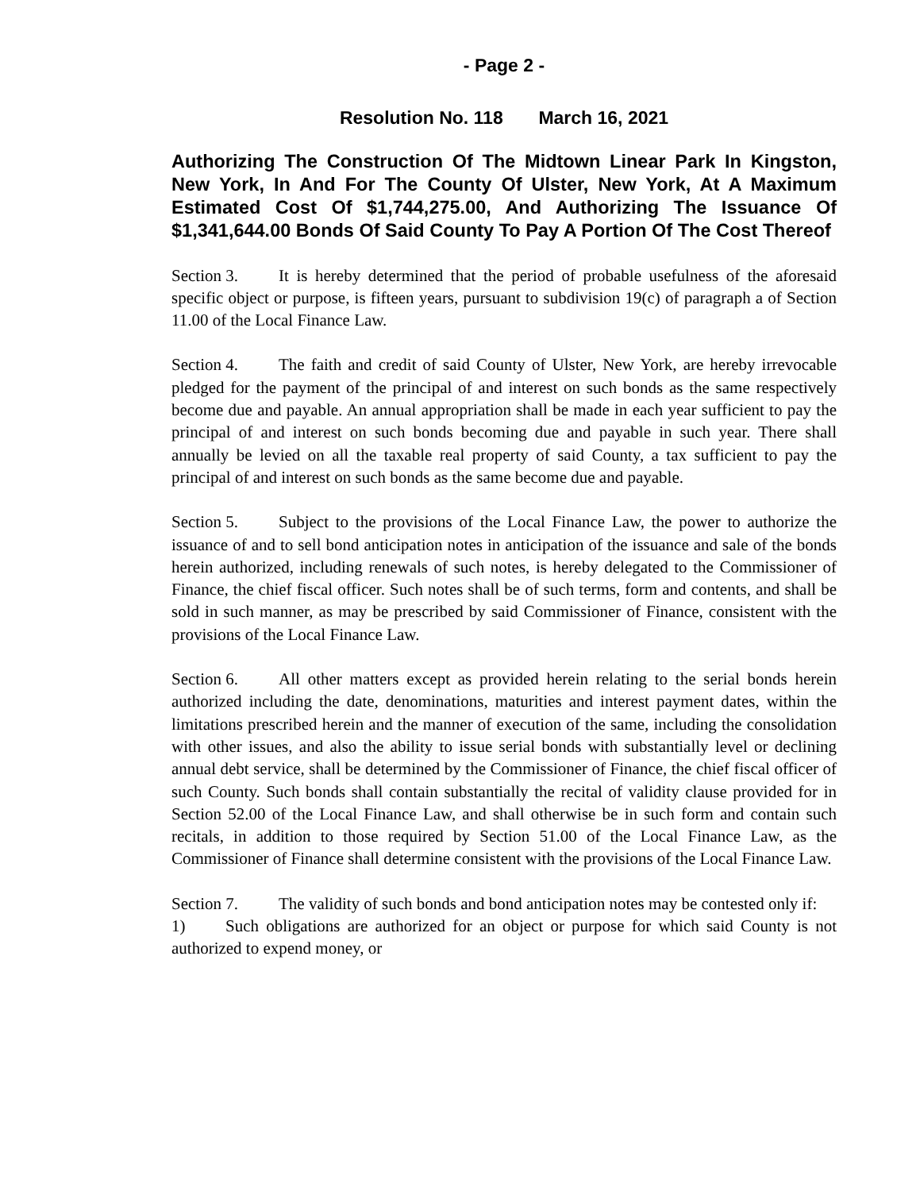- Page 2 -
Resolution No. 118 March 16, 2021
Authorizing The Construction Of The Midtown Linear Park In Kingston, New York, In And For The County Of Ulster, New York, At A Maximum Estimated Cost Of $1,744,275.00, And Authorizing The Issuance Of $1,341,644.00 Bonds Of Said County To Pay A Portion Of The Cost Thereof
Section 3. It is hereby determined that the period of probable usefulness of the aforesaid specific object or purpose, is fifteen years, pursuant to subdivision 19(c) of paragraph a of Section 11.00 of the Local Finance Law.
Section 4. The faith and credit of said County of Ulster, New York, are hereby irrevocable pledged for the payment of the principal of and interest on such bonds as the same respectively become due and payable. An annual appropriation shall be made in each year sufficient to pay the principal of and interest on such bonds becoming due and payable in such year. There shall annually be levied on all the taxable real property of said County, a tax sufficient to pay the principal of and interest on such bonds as the same become due and payable.
Section 5. Subject to the provisions of the Local Finance Law, the power to authorize the issuance of and to sell bond anticipation notes in anticipation of the issuance and sale of the bonds herein authorized, including renewals of such notes, is hereby delegated to the Commissioner of Finance, the chief fiscal officer. Such notes shall be of such terms, form and contents, and shall be sold in such manner, as may be prescribed by said Commissioner of Finance, consistent with the provisions of the Local Finance Law.
Section 6. All other matters except as provided herein relating to the serial bonds herein authorized including the date, denominations, maturities and interest payment dates, within the limitations prescribed herein and the manner of execution of the same, including the consolidation with other issues, and also the ability to issue serial bonds with substantially level or declining annual debt service, shall be determined by the Commissioner of Finance, the chief fiscal officer of such County. Such bonds shall contain substantially the recital of validity clause provided for in Section 52.00 of the Local Finance Law, and shall otherwise be in such form and contain such recitals, in addition to those required by Section 51.00 of the Local Finance Law, as the Commissioner of Finance shall determine consistent with the provisions of the Local Finance Law.
Section 7. The validity of such bonds and bond anticipation notes may be contested only if:
1) Such obligations are authorized for an object or purpose for which said County is not authorized to expend money, or